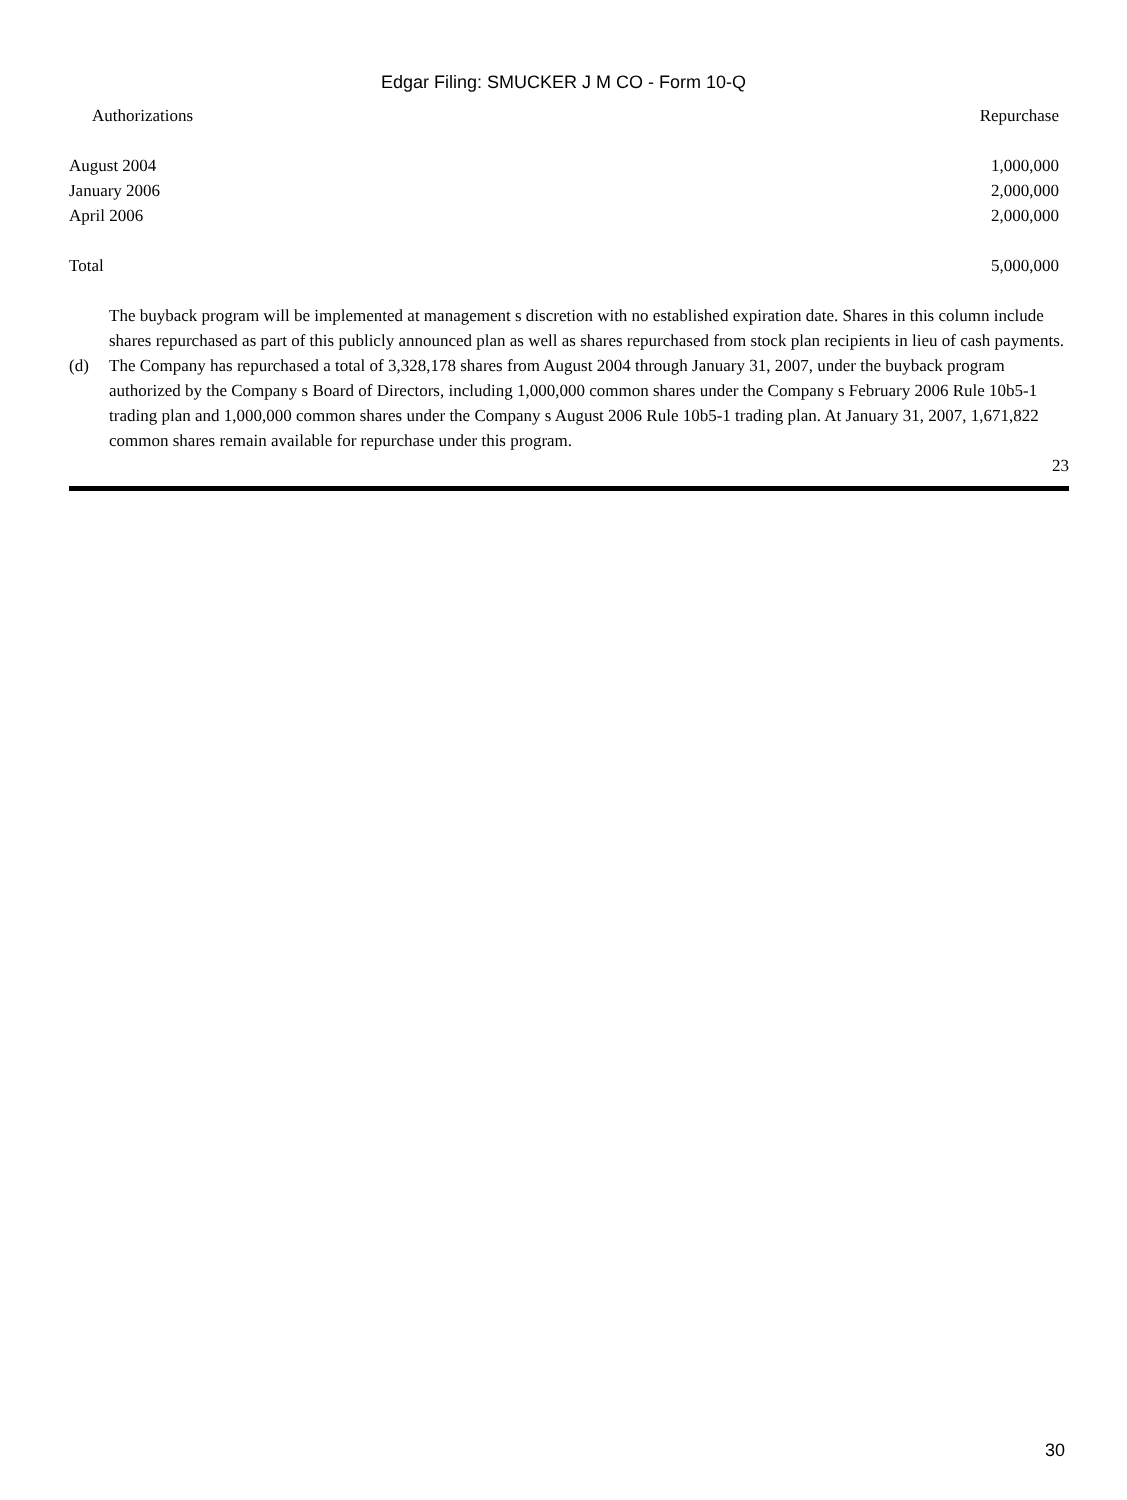Edgar Filing: SMUCKER J M CO - Form 10-Q
| Authorizations | Repurchase |
| --- | --- |
| August 2004 | 1,000,000 |
| January 2006 | 2,000,000 |
| April 2006 | 2,000,000 |
| Total | 5,000,000 |
The buyback program will be implemented at management s discretion with no established expiration date. Shares in this column include shares repurchased as part of this publicly announced plan as well as shares repurchased from stock plan recipients in lieu of cash payments.
(d) The Company has repurchased a total of 3,328,178 shares from August 2004 through January 31, 2007, under the buyback program authorized by the Company s Board of Directors, including 1,000,000 common shares under the Company s February 2006 Rule 10b5-1 trading plan and 1,000,000 common shares under the Company s August 2006 Rule 10b5-1 trading plan. At January 31, 2007, 1,671,822 common shares remain available for repurchase under this program.
23
30